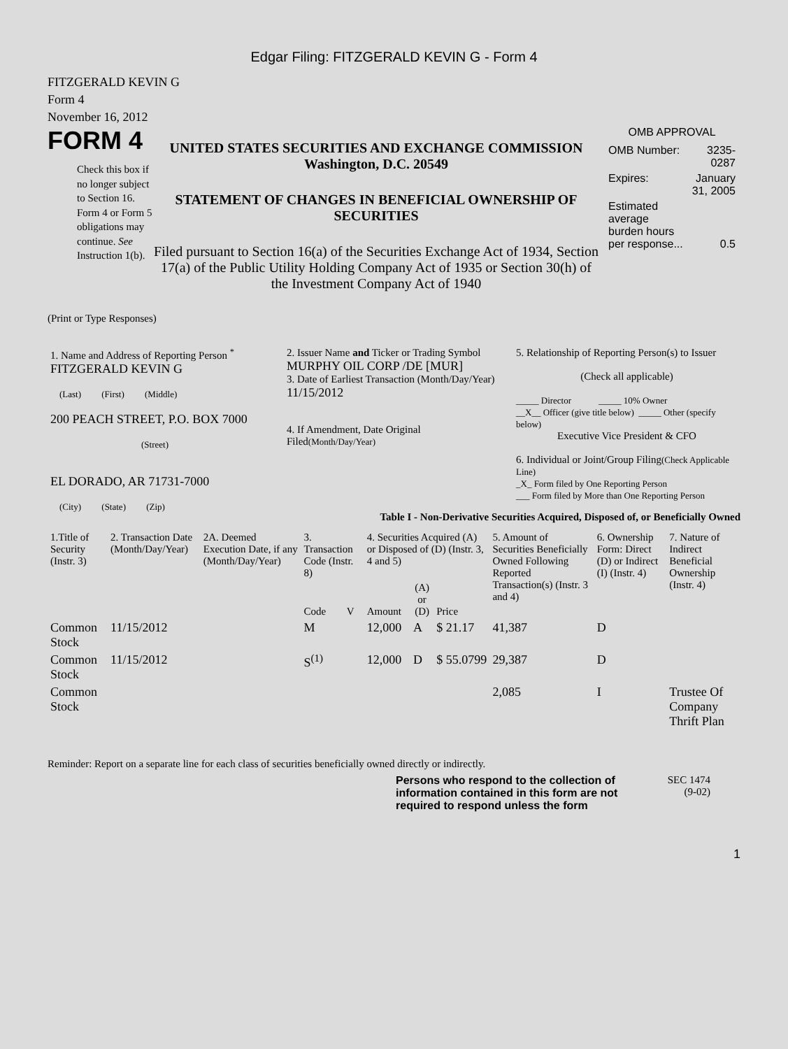Edgar Filing: FITZGERALD KEVIN G - Form 4
FITZGERALD KEVIN G
Form 4
November 16, 2012
FORM 4
Check this box if no longer subject to Section 16. Form 4 or Form 5 obligations may continue. See Instruction 1(b).
UNITED STATES SECURITIES AND EXCHANGE COMMISSION
Washington, D.C. 20549
STATEMENT OF CHANGES IN BENEFICIAL OWNERSHIP OF SECURITIES
Filed pursuant to Section 16(a) of the Securities Exchange Act of 1934, Section 17(a) of the Public Utility Holding Company Act of 1935 or Section 30(h) of the Investment Company Act of 1940
OMB APPROVAL
| OMB Number: | 3235-0287 |
| Expires: | January 31, 2005 |
| Estimated average burden hours per response... | 0.5 |
(Print or Type Responses)
| 1. Name and Address of Reporting Person <sup>*</sup> FITZGERALD KEVIN G (Last) (First) (Middle) 200 PEACH STREET, P.O. BOX 7000 (Street) EL DORADO, AR 71731-7000 (City) (State) (Zip) | 2. Issuer Name and Ticker or Trading Symbol MURPHY OIL CORP /DE [MUR] 3. Date of Earliest Transaction (Month/Day/Year) 11/15/2012 4. If Amendment, Date Original Filed (Month/Day/Year) | 5. Relationship of Reporting Person(s) to Issuer (Check all applicable) _____ Director _____ 10% Owner __X__ Officer (give title below) _____ Other (specify below) Executive Vice President & CFO 6. Individual or Joint/Group Filing (Check Applicable Line) _X_ Form filed by One Reporting Person ___ Form filed by More than One Reporting Person |
Table I - Non-Derivative Securities Acquired, Disposed of, or Beneficially Owned
| 1.Title of Security (Instr. 3) | 2. Transaction Date (Month/Day/Year) | 2A. Deemed Execution Date, if any (Month/Day/Year) | 3. Transaction Code (Instr. 8) | | 4. Securities Acquired (A) or Disposed of (D) (Instr. 3, 4 and 5) | | | 5. Amount of Securities Beneficially Owned Following Reported Transaction(s) (Instr. 3 and 4) | 6. Ownership Form: Direct (D) or Indirect (I) (Instr. 4) | 7. Nature of Indirect Beneficial Ownership (Instr. 4) |
| --- | --- | --- | --- | --- | --- | --- | --- | --- | --- | --- |
| | | | Code | V | Amount | (A) or (D) | Price | | | |
| Common Stock | 11/15/2012 | | M | | 12,000 | A | $ 21.17 | 41,387 | D | |
| Common Stock | 11/15/2012 | | S<sup>(1)</sup> | | 12,000 | D | $ 55.0799 | 29,387 | D | |
| Common Stock | | | | | | | | 2,085 | I | Trustee Of Company Thrift Plan |
Reminder: Report on a separate line for each class of securities beneficially owned directly or indirectly.
Persons who respond to the collection of information contained in this form are not required to respond unless the form
SEC 1474
(9-02)
1